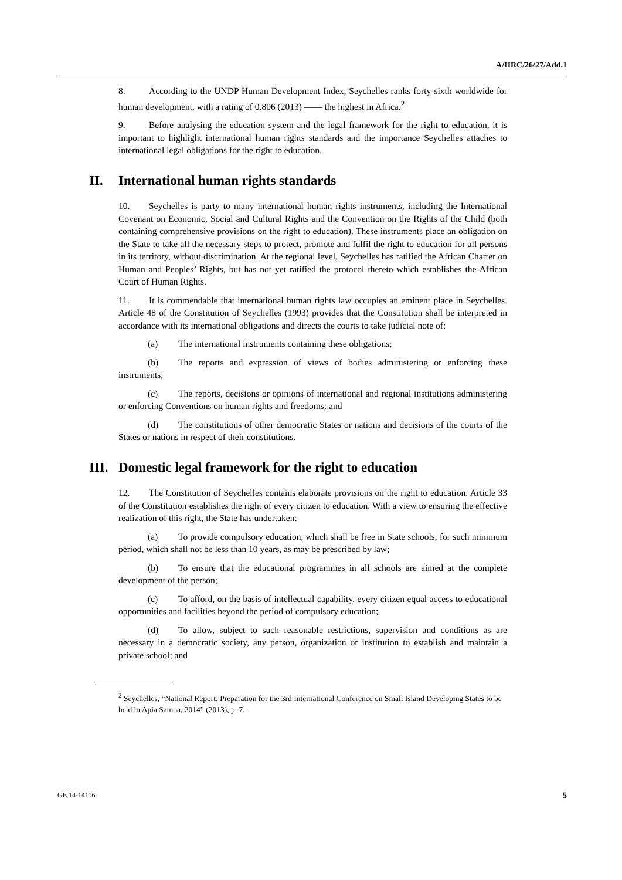A/HRC/26/27/Add.1
8. According to the UNDP Human Development Index, Seychelles ranks forty-sixth worldwide for human development, with a rating of 0.806 (2013) —— the highest in Africa.<sup>2</sup>
9. Before analysing the education system and the legal framework for the right to education, it is important to highlight international human rights standards and the importance Seychelles attaches to international legal obligations for the right to education.
II. International human rights standards
10. Seychelles is party to many international human rights instruments, including the International Covenant on Economic, Social and Cultural Rights and the Convention on the Rights of the Child (both containing comprehensive provisions on the right to education). These instruments place an obligation on the State to take all the necessary steps to protect, promote and fulfil the right to education for all persons in its territory, without discrimination. At the regional level, Seychelles has ratified the African Charter on Human and Peoples’ Rights, but has not yet ratified the protocol thereto which establishes the African Court of Human Rights.
11. It is commendable that international human rights law occupies an eminent place in Seychelles. Article 48 of the Constitution of Seychelles (1993) provides that the Constitution shall be interpreted in accordance with its international obligations and directs the courts to take judicial note of:
(a) The international instruments containing these obligations;
(b) The reports and expression of views of bodies administering or enforcing these instruments;
(c) The reports, decisions or opinions of international and regional institutions administering or enforcing Conventions on human rights and freedoms; and
(d) The constitutions of other democratic States or nations and decisions of the courts of the States or nations in respect of their constitutions.
III. Domestic legal framework for the right to education
12. The Constitution of Seychelles contains elaborate provisions on the right to education. Article 33 of the Constitution establishes the right of every citizen to education. With a view to ensuring the effective realization of this right, the State has undertaken:
(a) To provide compulsory education, which shall be free in State schools, for such minimum period, which shall not be less than 10 years, as may be prescribed by law;
(b) To ensure that the educational programmes in all schools are aimed at the complete development of the person;
(c) To afford, on the basis of intellectual capability, every citizen equal access to educational opportunities and facilities beyond the period of compulsory education;
(d) To allow, subject to such reasonable restrictions, supervision and conditions as are necessary in a democratic society, any person, organization or institution to establish and maintain a private school; and
<sup>2</sup> Seychelles, “National Report: Preparation for the 3rd International Conference on Small Island Developing States to be held in Apia Samoa, 2014” (2013), p. 7.
GE.14-14116 5